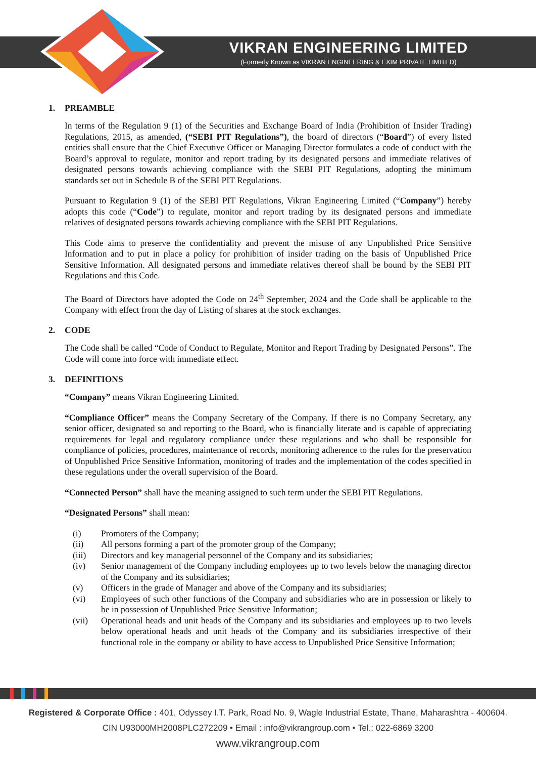VIKRAN ENGINEERING LIMITED
(Formerly Known as VIKRAN ENGINEERING & EXIM PRIVATE LIMITED)
1. PREAMBLE
In terms of the Regulation 9 (1) of the Securities and Exchange Board of India (Prohibition of Insider Trading) Regulations, 2015, as amended, (“SEBI PIT Regulations”), the board of directors (“Board”) of every listed entities shall ensure that the Chief Executive Officer or Managing Director formulates a code of conduct with the Board’s approval to regulate, monitor and report trading by its designated persons and immediate relatives of designated persons towards achieving compliance with the SEBI PIT Regulations, adopting the minimum standards set out in Schedule B of the SEBI PIT Regulations.
Pursuant to Regulation 9 (1) of the SEBI PIT Regulations, Vikran Engineering Limited (“Company”) hereby adopts this code (“Code”) to regulate, monitor and report trading by its designated persons and immediate relatives of designated persons towards achieving compliance with the SEBI PIT Regulations.
This Code aims to preserve the confidentiality and prevent the misuse of any Unpublished Price Sensitive Information and to put in place a policy for prohibition of insider trading on the basis of Unpublished Price Sensitive Information. All designated persons and immediate relatives thereof shall be bound by the SEBI PIT Regulations and this Code.
The Board of Directors have adopted the Code on 24<sup>th</sup> September, 2024 and the Code shall be applicable to the Company with effect from the day of Listing of shares at the stock exchanges.
2. CODE
The Code shall be called “Code of Conduct to Regulate, Monitor and Report Trading by Designated Persons”. The Code will come into force with immediate effect.
3. DEFINITIONS
“Company” means Vikran Engineering Limited.
“Compliance Officer” means the Company Secretary of the Company. If there is no Company Secretary, any senior officer, designated so and reporting to the Board, who is financially literate and is capable of appreciating requirements for legal and regulatory compliance under these regulations and who shall be responsible for compliance of policies, procedures, maintenance of records, monitoring adherence to the rules for the preservation of Unpublished Price Sensitive Information, monitoring of trades and the implementation of the codes specified in these regulations under the overall supervision of the Board.
“Connected Person” shall have the meaning assigned to such term under the SEBI PIT Regulations.
“Designated Persons” shall mean:
(i) Promoters of the Company;
(ii) All persons forming a part of the promoter group of the Company;
(iii) Directors and key managerial personnel of the Company and its subsidiaries;
(iv) Senior management of the Company including employees up to two levels below the managing director of the Company and its subsidiaries;
(v) Officers in the grade of Manager and above of the Company and its subsidiaries;
(vi) Employees of such other functions of the Company and subsidiaries who are in possession or likely to be in possession of Unpublished Price Sensitive Information;
(vii) Operational heads and unit heads of the Company and its subsidiaries and employees up to two levels below operational heads and unit heads of the Company and its subsidiaries irrespective of their functional role in the company or ability to have access to Unpublished Price Sensitive Information;
Registered & Corporate Office : 401, Odyssey I.T. Park, Road No. 9, Wagle Industrial Estate, Thane, Maharashtra - 400604.
CIN U93000MH2008PLC272209 • Email : info@vikrangroup.com • Tel.: 022-6869 3200
www.vikrangroup.com